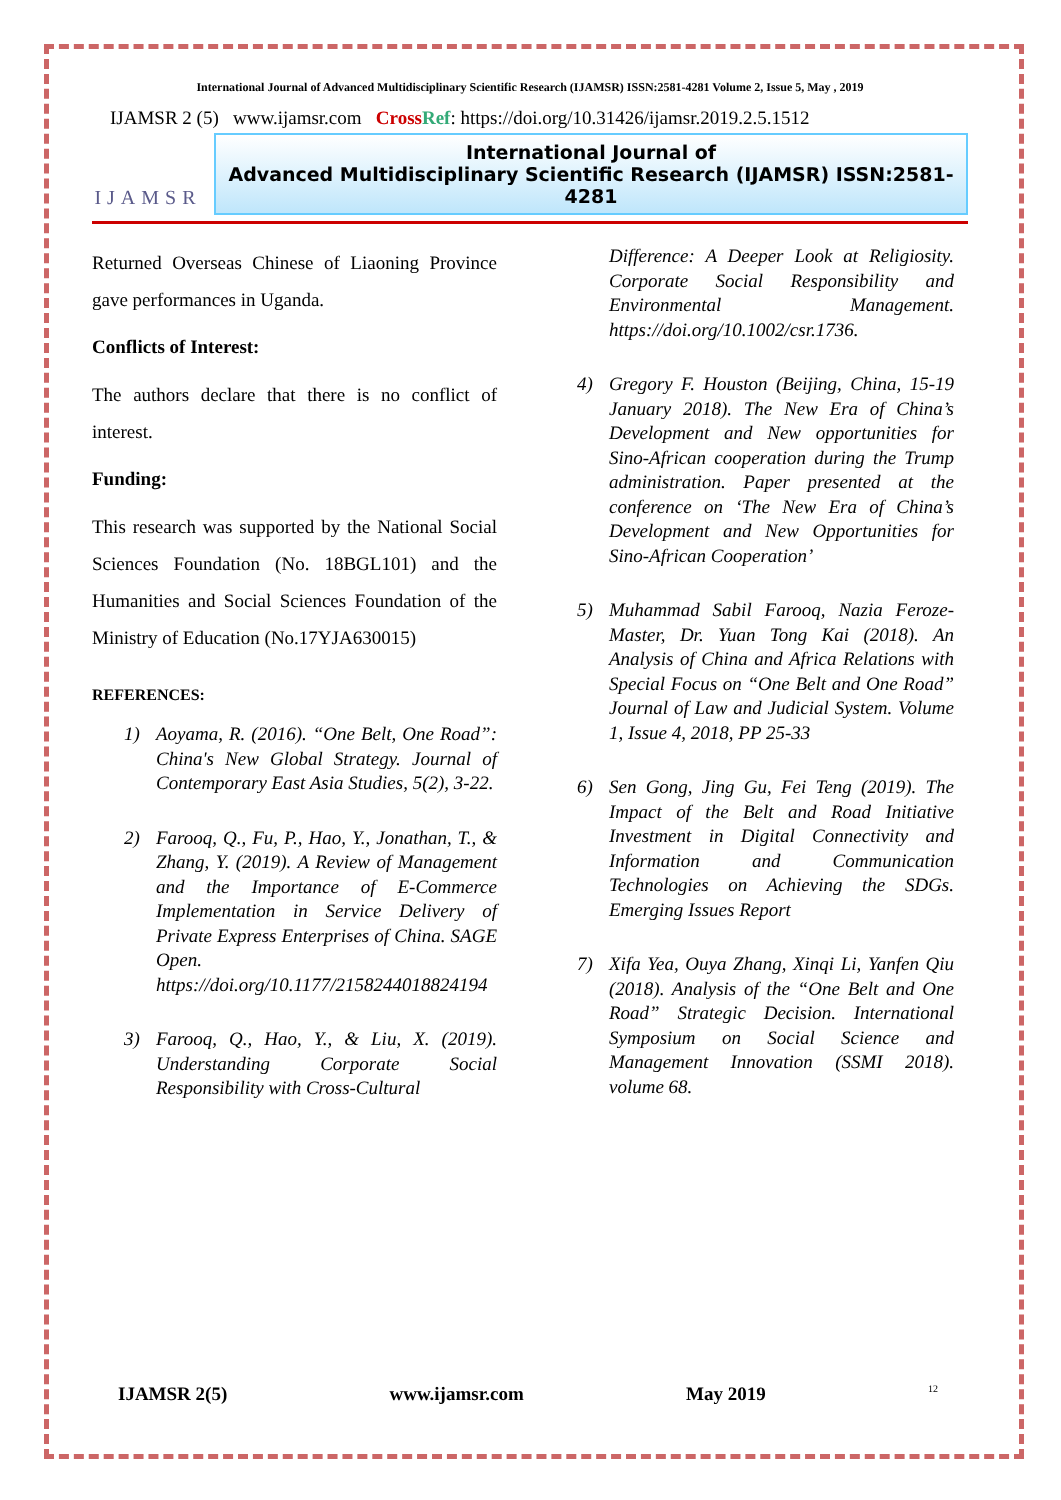International Journal of Advanced Multidisciplinary Scientific Research (IJAMSR) ISSN:2581-4281 Volume 2, Issue 5, May , 2019
IJAMSR 2 (5) www.ijamsr.com CrossRef: https://doi.org/10.31426/ijamsr.2019.2.5.1512
IJAMSR
International Journal of
Advanced Multidisciplinary Scientific Research (IJAMSR) ISSN:2581-4281
Returned Overseas Chinese of Liaoning Province gave performances in Uganda.
Conflicts of Interest:
The authors declare that there is no conflict of interest.
Funding:
This research was supported by the National Social Sciences Foundation (No. 18BGL101) and the Humanities and Social Sciences Foundation of the Ministry of Education (No.17YJA630015)
REFERENCES:
1) Aoyama, R. (2016). “One Belt, One Road”: China's New Global Strategy. Journal of Contemporary East Asia Studies, 5(2), 3-22.
2) Farooq, Q., Fu, P., Hao, Y., Jonathan, T., & Zhang, Y. (2019). A Review of Management and the Importance of E-Commerce Implementation in Service Delivery of Private Express Enterprises of China. SAGE Open. https://doi.org/10.1177/2158244018824194
3) Farooq, Q., Hao, Y., & Liu, X. (2019). Understanding Corporate Social Responsibility with Cross-Cultural
Difference: A Deeper Look at Religiosity. Corporate Social Responsibility and Environmental Management. https://doi.org/10.1002/csr.1736.
4) Gregory F. Houston (Beijing, China, 15-19 January 2018). The New Era of China’s Development and New opportunities for Sino-African cooperation during the Trump administration. Paper presented at the conference on ‘The New Era of China’s Development and New Opportunities for Sino-African Cooperation’
5) Muhammad Sabil Farooq, Nazia Feroze-Master, Dr. Yuan Tong Kai (2018). An Analysis of China and Africa Relations with Special Focus on “One Belt and One Road” Journal of Law and Judicial System. Volume 1, Issue 4, 2018, PP 25-33
6) Sen Gong, Jing Gu, Fei Teng (2019). The Impact of the Belt and Road Initiative Investment in Digital Connectivity and Information and Communication Technologies on Achieving the SDGs. Emerging Issues Report
7) Xifa Yea, Ouya Zhang, Xinqi Li, Yanfen Qiu (2018). Analysis of the “One Belt and One Road” Strategic Decision. International Symposium on Social Science and Management Innovation (SSMI 2018). volume 68.
IJAMSR 2(5) www.ijamsr.com May 2019 12